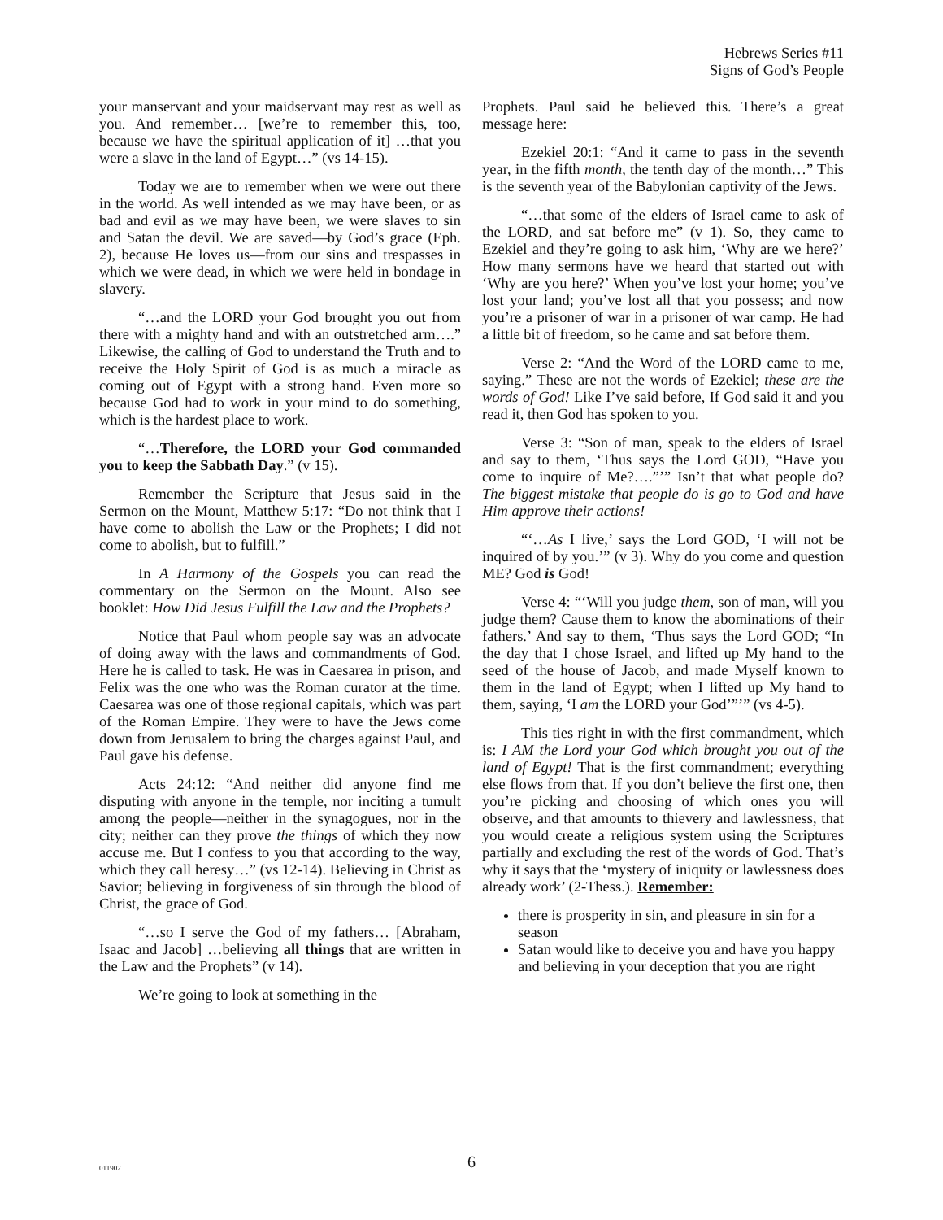Hebrews Series #11
Signs of God’s People
your manservant and your maidservant may rest as well as you. And remember… [we’re to remember this, too, because we have the spiritual application of it] …that you were a slave in the land of Egypt…” (vs 14-15).
Today we are to remember when we were out there in the world. As well intended as we may have been, or as bad and evil as we may have been, we were slaves to sin and Satan the devil. We are saved—by God’s grace (Eph. 2), because He loves us—from our sins and trespasses in which we were dead, in which we were held in bondage in slavery.
“…and the LORD your God brought you out from there with a mighty hand and with an outstretched arm….” Likewise, the calling of God to understand the Truth and to receive the Holy Spirit of God is as much a miracle as coming out of Egypt with a strong hand. Even more so because God had to work in your mind to do something, which is the hardest place to work.
“…Therefore, the LORD your God commanded you to keep the Sabbath Day.” (v 15).
Remember the Scripture that Jesus said in the Sermon on the Mount, Matthew 5:17: “Do not think that I have come to abolish the Law or the Prophets; I did not come to abolish, but to fulfill.”
In A Harmony of the Gospels you can read the commentary on the Sermon on the Mount. Also see booklet: How Did Jesus Fulfill the Law and the Prophets?
Notice that Paul whom people say was an advocate of doing away with the laws and commandments of God. Here he is called to task. He was in Caesarea in prison, and Felix was the one who was the Roman curator at the time. Caesarea was one of those regional capitals, which was part of the Roman Empire. They were to have the Jews come down from Jerusalem to bring the charges against Paul, and Paul gave his defense.
Acts 24:12: “And neither did anyone find me disputing with anyone in the temple, nor inciting a tumult among the people—neither in the synagogues, nor in the city; neither can they prove the things of which they now accuse me. But I confess to you that according to the way, which they call heresy…” (vs 12-14). Believing in Christ as Savior; believing in forgiveness of sin through the blood of Christ, the grace of God.
“…so I serve the God of my fathers… [Abraham, Isaac and Jacob] …believing all things that are written in the Law and the Prophets” (v 14).
We’re going to look at something in the
Prophets. Paul said he believed this. There’s a great message here:
Ezekiel 20:1: “And it came to pass in the seventh year, in the fifth month, the tenth day of the month…” This is the seventh year of the Babylonian captivity of the Jews.
“…that some of the elders of Israel came to ask of the LORD, and sat before me” (v 1). So, they came to Ezekiel and they’re going to ask him, ‘Why are we here?’ How many sermons have we heard that started out with ‘Why are you here?’ When you’ve lost your home; you’ve lost your land; you’ve lost all that you possess; and now you’re a prisoner of war in a prisoner of war camp. He had a little bit of freedom, so he came and sat before them.
Verse 2: “And the Word of the LORD came to me, saying.” These are not the words of Ezekiel; these are the words of God! Like I’ve said before, If God said it and you read it, then God has spoken to you.
Verse 3: “Son of man, speak to the elders of Israel and say to them, ‘Thus says the Lord GOD, “Have you come to inquire of Me?….”’” Isn’t that what people do? The biggest mistake that people do is go to God and have Him approve their actions!
“‘…As I live,’ says the Lord GOD, ‘I will not be inquired of by you.’” (v 3). Why do you come and question ME? God is God!
Verse 4: “‘Will you judge them, son of man, will you judge them? Cause them to know the abominations of their fathers.’ And say to them, ‘Thus says the Lord GOD; “In the day that I chose Israel, and lifted up My hand to the seed of the house of Jacob, and made Myself known to them in the land of Egypt; when I lifted up My hand to them, saying, ‘I am the LORD your God’”’” (vs 4-5).
This ties right in with the first commandment, which is: I AM the Lord your God which brought you out of the land of Egypt! That is the first commandment; everything else flows from that. If you don’t believe the first one, then you’re picking and choosing of which ones you will observe, and that amounts to thievery and lawlessness, that you would create a religious system using the Scriptures partially and excluding the rest of the words of God. That’s why it says that the ‘mystery of iniquity or lawlessness does already work’ (2-Thess.). Remember:
there is prosperity in sin, and pleasure in sin for a season
Satan would like to deceive you and have you happy and believing in your deception that you are right
011902
6